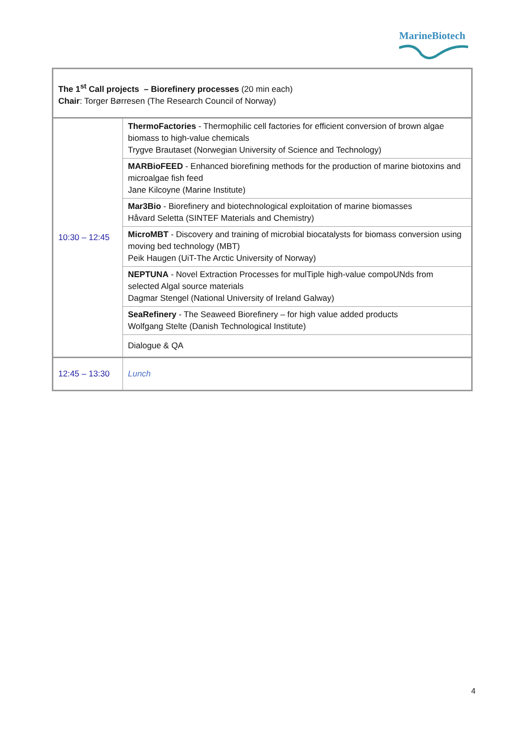MarineBiotech
| The 1<sup>st</sup> Call projects – Biorefinery processes (20 min each) Chair : Torger Børresen (The Research Council of Norway) | |
| 10:30 – 12:45 | ThermoFactories - Thermophilic cell factories for efficient conversion of brown algae biomass to high-value chemicals Trygve Brautaset (Norwegian University of Science and Technology) |
| | MARBioFEED - Enhanced biorefining methods for the production of marine biotoxins and microalgae fish feed Jane Kilcoyne (Marine Institute) |
| | Mar3Bio - Biorefinery and biotechnological exploitation of marine biomasses Håvard Seletta (SINTEF Materials and Chemistry) |
| | MicroMBT - Discovery and training of microbial biocatalysts for biomass conversion using moving bed technology (MBT) Peik Haugen (UiT-The Arctic University of Norway) |
| | NEPTUNA - Novel Extraction Processes for mulTiple high-value compoUNds from selected Algal source materials Dagmar Stengel (National University of Ireland Galway) |
| | SeaRefinery - The Seaweed Biorefinery – for high value added products Wolfgang Stelte (Danish Technological Institute) |
| | Dialogue & QA |
| 12:45 – 13:30 | Lunch |
4